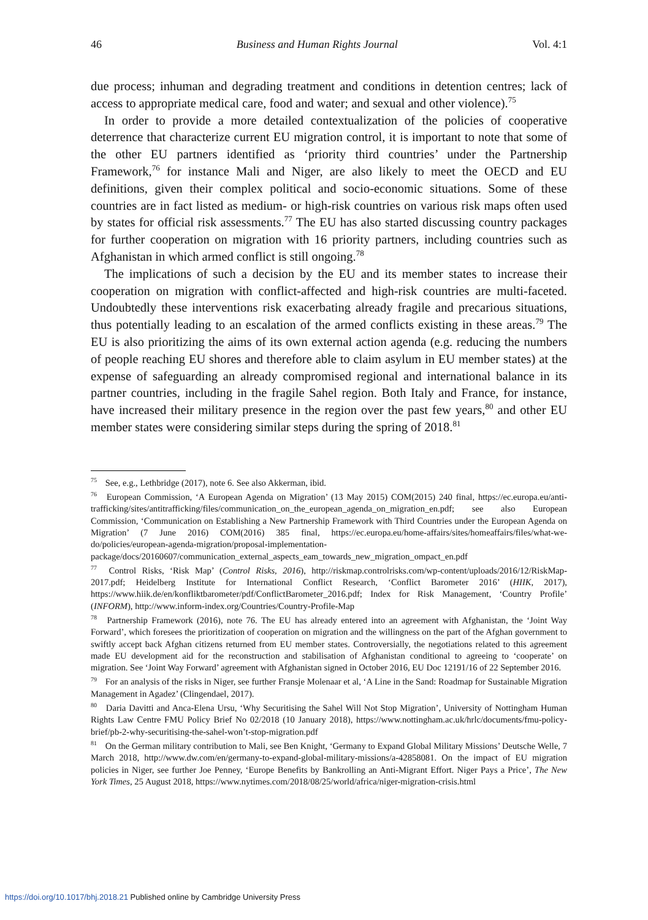46 Business and Human Rights Journal Vol. 4:1
due process; inhuman and degrading treatment and conditions in detention centres; lack of access to appropriate medical care, food and water; and sexual and other violence).<sup>75</sup>
In order to provide a more detailed contextualization of the policies of cooperative deterrence that characterize current EU migration control, it is important to note that some of the other EU partners identified as ‘priority third countries’ under the Partnership Framework,<sup>76</sup> for instance Mali and Niger, are also likely to meet the OECD and EU definitions, given their complex political and socio-economic situations. Some of these countries are in fact listed as medium- or high-risk countries on various risk maps often used by states for official risk assessments.<sup>77</sup> The EU has also started discussing country packages for further cooperation on migration with 16 priority partners, including countries such as Afghanistan in which armed conflict is still ongoing.<sup>78</sup>
The implications of such a decision by the EU and its member states to increase their cooperation on migration with conflict-affected and high-risk countries are multi-faceted. Undoubtedly these interventions risk exacerbating already fragile and precarious situations, thus potentially leading to an escalation of the armed conflicts existing in these areas.<sup>79</sup> The EU is also prioritizing the aims of its own external action agenda (e.g. reducing the numbers of people reaching EU shores and therefore able to claim asylum in EU member states) at the expense of safeguarding an already compromised regional and international balance in its partner countries, including in the fragile Sahel region. Both Italy and France, for instance, have increased their military presence in the region over the past few years,<sup>80</sup> and other EU member states were considering similar steps during the spring of 2018.<sup>81</sup>
<sup>75</sup> See, e.g., Lethbridge (2017), note 6. See also Akkerman, ibid.
<sup>76</sup> European Commission, ‘A European Agenda on Migration’ (13 May 2015) COM(2015) 240 final, https://ec.europa.eu/anti-trafficking/sites/antitrafficking/files/communication_on_the_european_agenda_on_migration_en.pdf; see also European Commission, ‘Communication on Establishing a New Partnership Framework with Third Countries under the European Agenda on Migration’ (7 June 2016) COM(2016) 385 final, https://ec.europa.eu/home-affairs/sites/homeaffairs/files/what-we-do/policies/european-agenda-migration/proposal-implementation-package/docs/20160607/communication_external_aspects_eam_towards_new_migration_ompact_en.pdf
<sup>77</sup> Control Risks, ‘Risk Map’ (Control Risks, 2016), http://riskmap.controlrisks.com/wp-content/uploads/2016/12/RiskMap-2017.pdf; Heidelberg Institute for International Conflict Research, ‘Conflict Barometer 2016’ (HIIK, 2017), https://www.hiik.de/en/konfliktbarometer/pdf/ConflictBarometer_2016.pdf; Index for Risk Management, ‘Country Profile’ (INFORM), http://www.inform-index.org/Countries/Country-Profile-Map
<sup>78</sup> Partnership Framework (2016), note 76. The EU has already entered into an agreement with Afghanistan, the ‘Joint Way Forward’, which foresees the prioritization of cooperation on migration and the willingness on the part of the Afghan government to swiftly accept back Afghan citizens returned from EU member states. Controversially, the negotiations related to this agreement made EU development aid for the reconstruction and stabilisation of Afghanistan conditional to agreeing to ‘cooperate’ on migration. See ‘Joint Way Forward’ agreement with Afghanistan signed in October 2016, EU Doc 12191/16 of 22 September 2016.
<sup>79</sup> For an analysis of the risks in Niger, see further Fransje Molenaar et al, ‘A Line in the Sand: Roadmap for Sustainable Migration Management in Agadez’ (Clingendael, 2017).
<sup>80</sup> Daria Davitti and Anca-Elena Ursu, ‘Why Securitising the Sahel Will Not Stop Migration’, University of Nottingham Human Rights Law Centre FMU Policy Brief No 02/2018 (10 January 2018), https://www.nottingham.ac.uk/hrlc/documents/fmu-policy-brief/pb-2-why-securitising-the-sahel-won’t-stop-migration.pdf
<sup>81</sup> On the German military contribution to Mali, see Ben Knight, ‘Germany to Expand Global Military Missions’ Deutsche Welle, 7 March 2018, http://www.dw.com/en/germany-to-expand-global-military-missions/a-42858081. On the impact of EU migration policies in Niger, see further Joe Penney, ‘Europe Benefits by Bankrolling an Anti-Migrant Effort. Niger Pays a Price’, The New York Times, 25 August 2018, https://www.nytimes.com/2018/08/25/world/africa/niger-migration-crisis.html
https://doi.org/10.1017/bhj.2018.21 Published online by Cambridge University Press